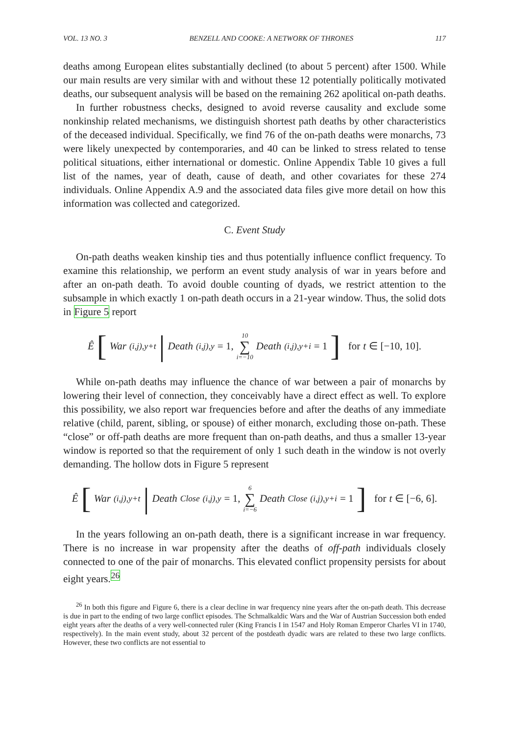VOL. 13 NO. 3 BENZELL AND COOKE: A NETWORK OF THRONES 117
deaths among European elites substantially declined (to about 5 percent) after 1500. While our main results are very similar with and without these 12 potentially politically motivated deaths, our subsequent analysis will be based on the remaining 262 apolitical on-path deaths.
In further robustness checks, designed to avoid reverse causality and exclude some nonkinship related mechanisms, we distinguish shortest path deaths by other characteristics of the deceased individual. Specifically, we find 76 of the on-path deaths were monarchs, 73 were likely unexpected by contemporaries, and 40 can be linked to stress related to tense political situations, either international or domestic. Online Appendix Table 10 gives a full list of the names, year of death, cause of death, and other covariates for these 274 individuals. Online Appendix A.9 and the associated data files give more detail on how this information was collected and categorized.
C. Event Study
On-path deaths weaken kinship ties and thus potentially influence conflict frequency. To examine this relationship, we perform an event study analysis of war in years before and after an on-path death. To avoid double counting of dyads, we restrict attention to the subsample in which exactly 1 on-path death occurs in a 21-year window. Thus, the solid dots in Figure 5 report
Ê [War<sub>(i,j),y+t</sub> | Death<sub>(i,j),y</sub> = 1, 10 ∑ i=−10 Death<sub>(i,j),y+i</sub> = 1] for t ∈ [−10, 10].
While on-path deaths may influence the chance of war between a pair of monarchs by lowering their level of connection, they conceivably have a direct effect as well. To explore this possibility, we also report war frequencies before and after the deaths of any immediate relative (child, parent, sibling, or spouse) of either monarch, excluding those on-path. These “close” or off-path deaths are more frequent than on-path deaths, and thus a smaller 13-year window is reported so that the requirement of only 1 such death in the window is not overly demanding. The hollow dots in Figure 5 represent
Ê [War<sub>(i,j),y+t</sub> | Death<sup>Close</sup><sub>(i,j),y</sub> = 1, 6 ∑ i=−6 Death<sup>Close</sup><sub>(i,j),y+i</sub> = 1] for t ∈ [−6, 6].
In the years following an on-path death, there is a significant increase in war frequency. There is no increase in war propensity after the deaths of off-path individuals closely connected to one of the pair of monarchs. This elevated conflict propensity persists for about eight years.<sup>26</sup>
<sup>26</sup> In both this figure and Figure 6, there is a clear decline in war frequency nine years after the on-path death. This decrease is due in part to the ending of two large conflict episodes. The Schmalkaldic Wars and the War of Austrian Succession both ended eight years after the deaths of a very well-connected ruler (King Francis I in 1547 and Holy Roman Emperor Charles VI in 1740, respectively). In the main event study, about 32 percent of the postdeath dyadic wars are related to these two large conflicts. However, these two conflicts are not essential to